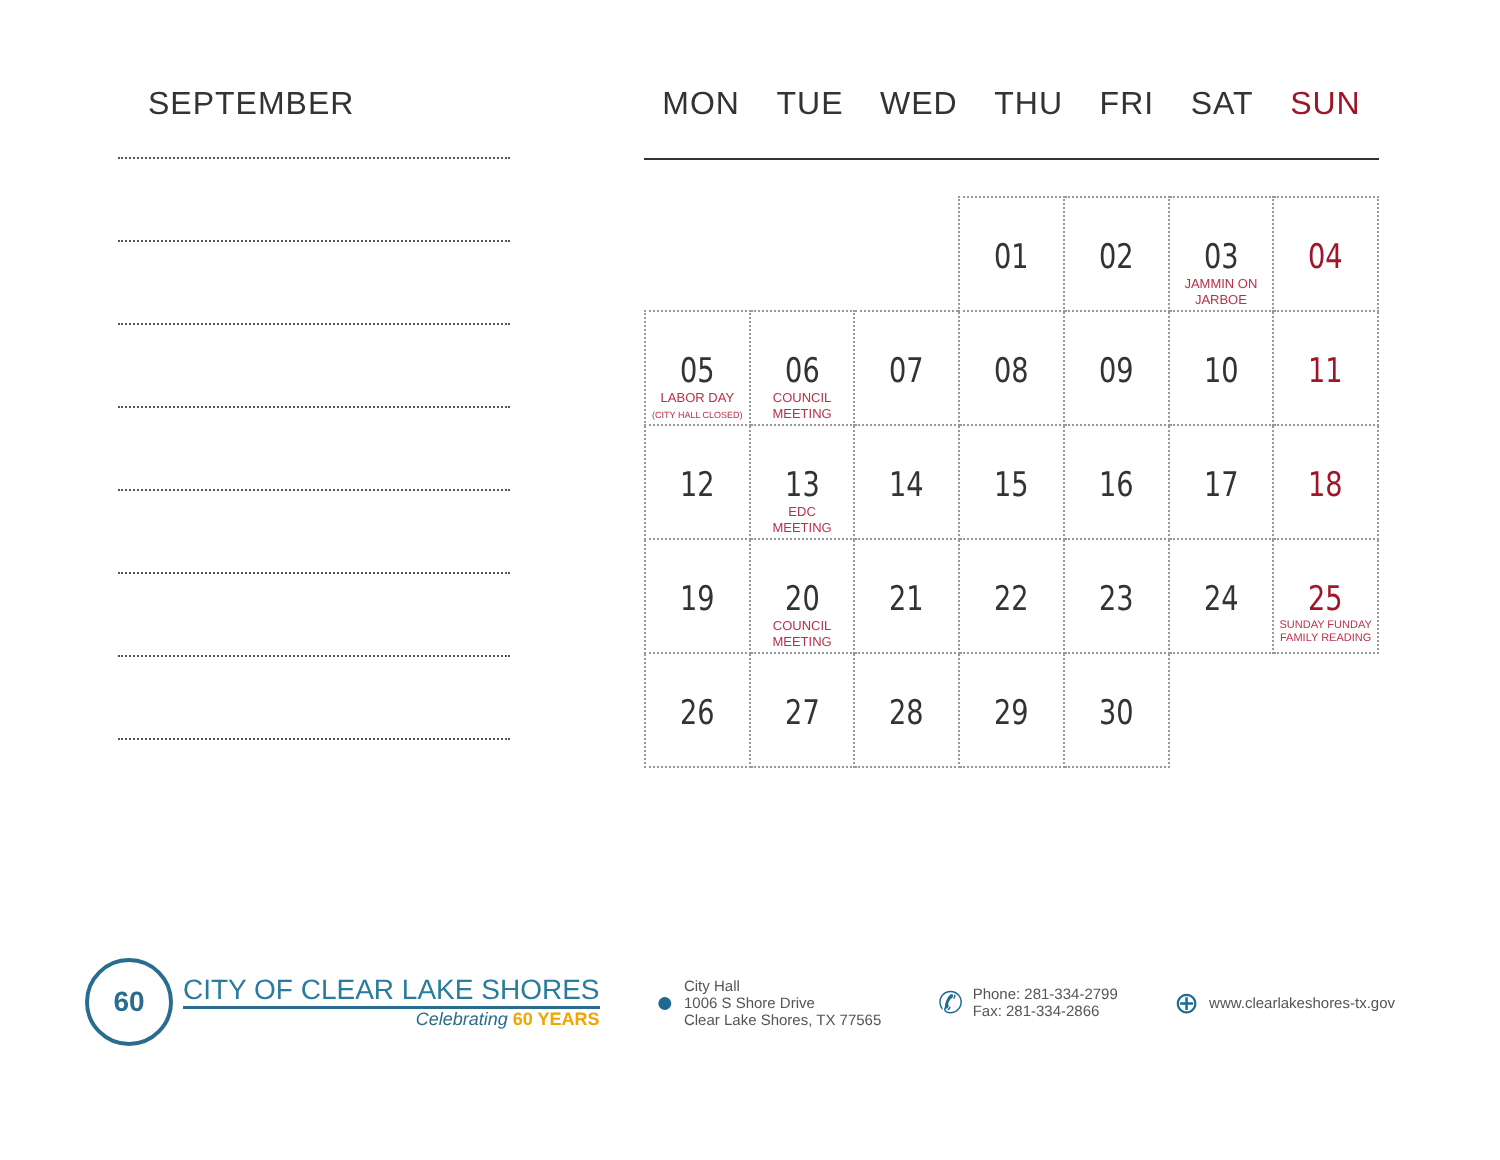SEPTEMBER
MON TUE WED THU FRI SAT SUN
| | | | 01 | 02 | 03 JAMMIN ON JARBOE | 04 |
| 05 LABOR DAY (CITY HALL CLOSED) | 06 COUNCIL MEETING | 07 | 08 | 09 | 10 | 11 |
| 12 | 13 EDC MEETING | 14 | 15 | 16 | 17 | 18 |
| 19 | 20 COUNCIL MEETING | 21 | 22 | 23 | 24 | 25 SUNDAY FUNDAY FAMILY READING |
| 26 | 27 | 28 | 29 | 30 | | |
60
CITY OF CLEAR LAKE SHORES
Celebrating 60 YEARS
●
City Hall
1006 S Shore Drive
Clear Lake Shores, TX 77565
✆
Phone: 281-334-2799
Fax: 281-334-2866
⊕
www.clearlakeshores-tx.gov